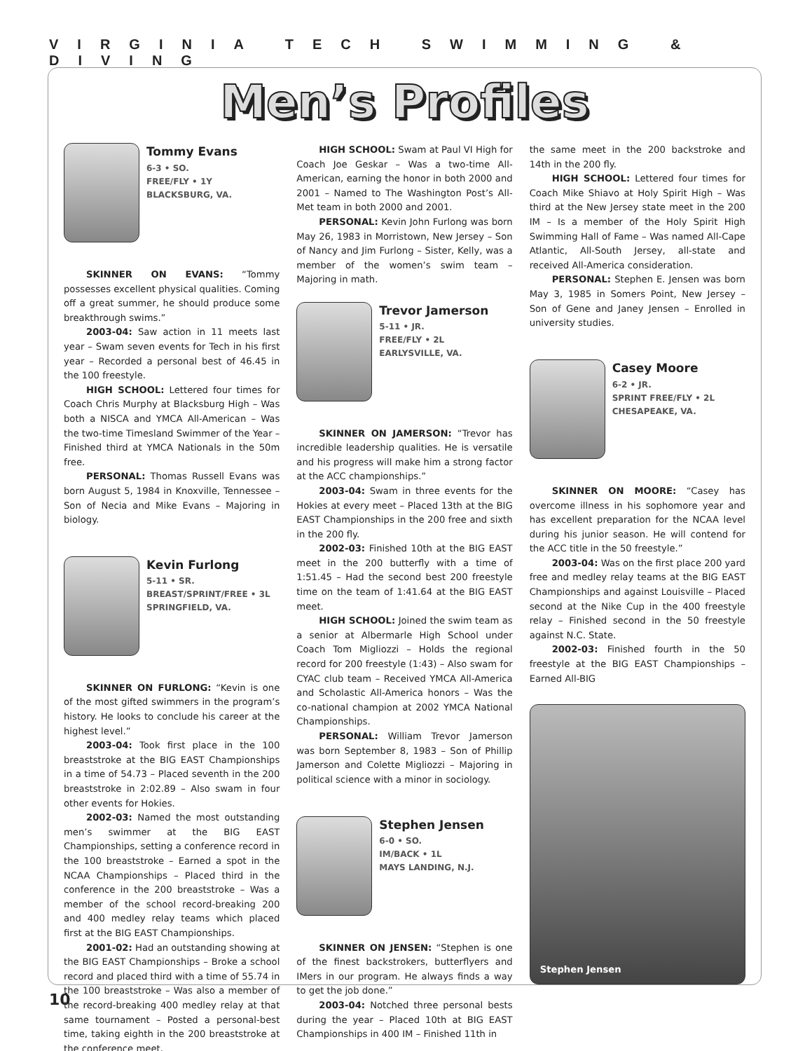VIRGINIA TECH SWIMMING & DIVING
Men’s Profiles
Tommy Evans
6-3 • SO.
FREE/FLY • 1Y
BLACKSBURG, VA.
SKINNER ON EVANS: “Tommy possesses excellent physical qualities. Coming off a great summer, he should produce some breakthrough swims.”
2003-04: Saw action in 11 meets last year – Swam seven events for Tech in his first year – Recorded a personal best of 46.45 in the 100 freestyle.
HIGH SCHOOL: Lettered four times for Coach Chris Murphy at Blacksburg High – Was both a NISCA and YMCA All-American – Was the two-time Timesland Swimmer of the Year – Finished third at YMCA Nationals in the 50m free.
PERSONAL: Thomas Russell Evans was born August 5, 1984 in Knoxville, Tennessee – Son of Necia and Mike Evans – Majoring in biology.
Kevin Furlong
5-11 • SR.
BREAST/SPRINT/FREE • 3L
SPRINGFIELD, VA.
SKINNER ON FURLONG: “Kevin is one of the most gifted swimmers in the program’s history. He looks to conclude his career at the highest level.”
2003-04: Took first place in the 100 breaststroke at the BIG EAST Championships in a time of 54.73 – Placed seventh in the 200 breaststroke in 2:02.89 – Also swam in four other events for Hokies.
2002-03: Named the most outstanding men’s swimmer at the BIG EAST Championships, setting a conference record in the 100 breaststroke – Earned a spot in the NCAA Championships – Placed third in the conference in the 200 breaststroke – Was a member of the school record-breaking 200 and 400 medley relay teams which placed first at the BIG EAST Championships.
2001-02: Had an outstanding showing at the BIG EAST Championships – Broke a school record and placed third with a time of 55.74 in the 100 breaststroke – Was also a member of the record-breaking 400 medley relay at that same tournament – Posted a personal-best time, taking eighth in the 200 breaststroke at the conference meet.
HIGH SCHOOL: Swam at Paul VI High for Coach Joe Geskar – Was a two-time All-American, earning the honor in both 2000 and 2001 – Named to The Washington Post’s All-Met team in both 2000 and 2001.
PERSONAL: Kevin John Furlong was born May 26, 1983 in Morristown, New Jersey – Son of Nancy and Jim Furlong – Sister, Kelly, was a member of the women’s swim team – Majoring in math.
Trevor Jamerson
5-11 • JR.
FREE/FLY • 2L
EARLYSVILLE, VA.
SKINNER ON JAMERSON: “Trevor has incredible leadership qualities. He is versatile and his progress will make him a strong factor at the ACC championships.”
2003-04: Swam in three events for the Hokies at every meet – Placed 13th at the BIG EAST Championships in the 200 free and sixth in the 200 fly.
2002-03: Finished 10th at the BIG EAST meet in the 200 butterfly with a time of 1:51.45 – Had the second best 200 freestyle time on the team of 1:41.64 at the BIG EAST meet.
HIGH SCHOOL: Joined the swim team as a senior at Albermarle High School under Coach Tom Migliozzi – Holds the regional record for 200 freestyle (1:43) – Also swam for CYAC club team – Received YMCA All-America and Scholastic All-America honors – Was the co-national champion at 2002 YMCA National Championships.
PERSONAL: William Trevor Jamerson was born September 8, 1983 – Son of Phillip Jamerson and Colette Migliozzi – Majoring in political science with a minor in sociology.
Stephen Jensen
6-0 • SO.
IM/BACK • 1L
MAYS LANDING, N.J.
SKINNER ON JENSEN: “Stephen is one of the finest backstrokers, butterflyers and IMers in our program. He always finds a way to get the job done.”
2003-04: Notched three personal bests during the year – Placed 10th at BIG EAST Championships in 400 IM – Finished 11th in
the same meet in the 200 backstroke and 14th in the 200 fly.
HIGH SCHOOL: Lettered four times for Coach Mike Shiavo at Holy Spirit High – Was third at the New Jersey state meet in the 200 IM – Is a member of the Holy Spirit High Swimming Hall of Fame – Was named All-Cape Atlantic, All-South Jersey, all-state and received All-America consideration.
PERSONAL: Stephen E. Jensen was born May 3, 1985 in Somers Point, New Jersey – Son of Gene and Janey Jensen – Enrolled in university studies.
Casey Moore
6-2 • JR.
SPRINT FREE/FLY • 2L
CHESAPEAKE, VA.
SKINNER ON MOORE: “Casey has overcome illness in his sophomore year and has excellent preparation for the NCAA level during his junior season. He will contend for the ACC title in the 50 freestyle.”
2003-04: Was on the first place 200 yard free and medley relay teams at the BIG EAST Championships and against Louisville – Placed second at the Nike Cup in the 400 freestyle relay – Finished second in the 50 freestyle against N.C. State.
2002-03: Finished fourth in the 50 freestyle at the BIG EAST Championships – Earned All-BIG
Stephen Jensen
10